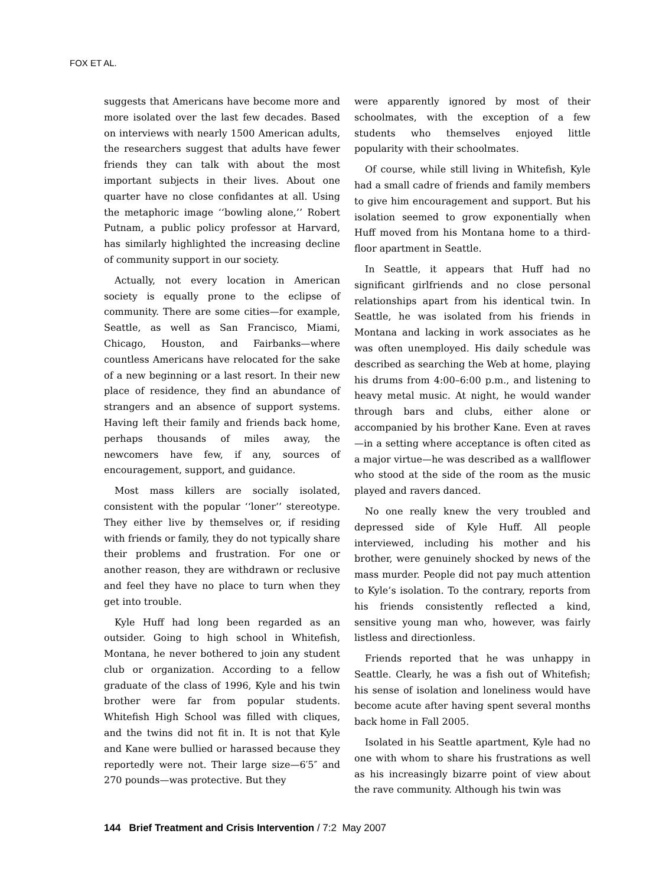FOX ET AL.
suggests that Americans have become more and more isolated over the last few decades. Based on interviews with nearly 1500 American adults, the researchers suggest that adults have fewer friends they can talk with about the most important subjects in their lives. About one quarter have no close confidantes at all. Using the metaphoric image ‘‘bowling alone,’’ Robert Putnam, a public policy professor at Harvard, has similarly highlighted the increasing decline of community support in our society.
Actually, not every location in American society is equally prone to the eclipse of community. There are some cities—for example, Seattle, as well as San Francisco, Miami, Chicago, Houston, and Fairbanks—where countless Americans have relocated for the sake of a new beginning or a last resort. In their new place of residence, they find an abundance of strangers and an absence of support systems. Having left their family and friends back home, perhaps thousands of miles away, the newcomers have few, if any, sources of encouragement, support, and guidance.
Most mass killers are socially isolated, consistent with the popular ‘‘loner’’ stereotype. They either live by themselves or, if residing with friends or family, they do not typically share their problems and frustration. For one or another reason, they are withdrawn or reclusive and feel they have no place to turn when they get into trouble.
Kyle Huff had long been regarded as an outsider. Going to high school in Whitefish, Montana, he never bothered to join any student club or organization. According to a fellow graduate of the class of 1996, Kyle and his twin brother were far from popular students. Whitefish High School was filled with cliques, and the twins did not fit in. It is not that Kyle and Kane were bullied or harassed because they reportedly were not. Their large size—6′5″ and 270 pounds—was protective. But they
were apparently ignored by most of their schoolmates, with the exception of a few students who themselves enjoyed little popularity with their schoolmates.
Of course, while still living in Whitefish, Kyle had a small cadre of friends and family members to give him encouragement and support. But his isolation seemed to grow exponentially when Huff moved from his Montana home to a third-floor apartment in Seattle.
In Seattle, it appears that Huff had no significant girlfriends and no close personal relationships apart from his identical twin. In Seattle, he was isolated from his friends in Montana and lacking in work associates as he was often unemployed. His daily schedule was described as searching the Web at home, playing his drums from 4:00–6:00 p.m., and listening to heavy metal music. At night, he would wander through bars and clubs, either alone or accompanied by his brother Kane. Even at raves—in a setting where acceptance is often cited as a major virtue—he was described as a wallflower who stood at the side of the room as the music played and ravers danced.
No one really knew the very troubled and depressed side of Kyle Huff. All people interviewed, including his mother and his brother, were genuinely shocked by news of the mass murder. People did not pay much attention to Kyle’s isolation. To the contrary, reports from his friends consistently reflected a kind, sensitive young man who, however, was fairly listless and directionless.
Friends reported that he was unhappy in Seattle. Clearly, he was a fish out of Whitefish; his sense of isolation and loneliness would have become acute after having spent several months back home in Fall 2005.
Isolated in his Seattle apartment, Kyle had no one with whom to share his frustrations as well as his increasingly bizarre point of view about the rave community. Although his twin was
144 Brief Treatment and Crisis Intervention / 7:2 May 2007